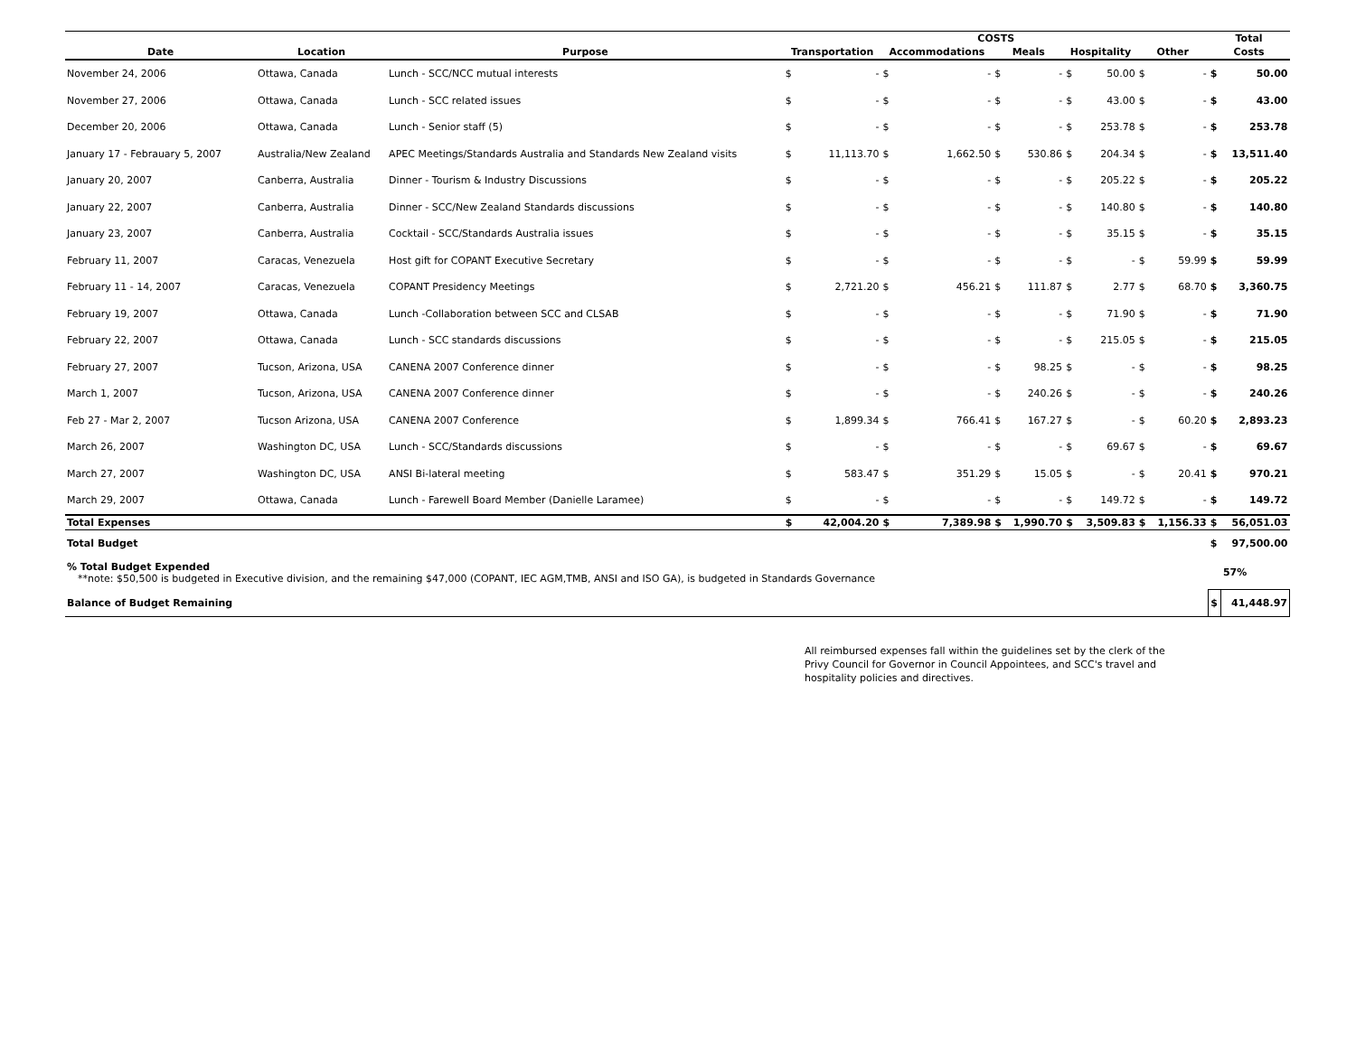| | | | COSTS | | | | | | | | | | Total | |
| --- | --- | --- | --- | --- | --- | --- | --- | --- | --- | --- | --- | --- | --- | --- |
| Date | Location | Purpose | Transportation | | Accommodations | | Meals | | Hospitality | | Other | | Costs | |
| November 24, 2006 | Ottawa, Canada | Lunch - SCC/NCC mutual interests | $ | - | $ | - | $ | - | $ | 50.00 | $ | - | $ | 50.00 |
| November 27, 2006 | Ottawa, Canada | Lunch - SCC related issues | $ | - | $ | - | $ | - | $ | 43.00 | $ | - | $ | 43.00 |
| December 20, 2006 | Ottawa, Canada | Lunch - Senior staff (5) | $ | - | $ | - | $ | - | $ | 253.78 | $ | - | $ | 253.78 |
| January 17 - Febrauary 5, 2007 | Australia/New Zealand | APEC Meetings/Standards Australia and Standards New Zealand visits | $ | 11,113.70 | $ | 1,662.50 | $ | 530.86 | $ | 204.34 | $ | - | $ | 13,511.40 |
| January 20, 2007 | Canberra, Australia | Dinner - Tourism & Industry Discussions | $ | - | $ | - | $ | - | $ | 205.22 | $ | - | $ | 205.22 |
| January 22, 2007 | Canberra, Australia | Dinner - SCC/New Zealand Standards discussions | $ | - | $ | - | $ | - | $ | 140.80 | $ | - | $ | 140.80 |
| January 23, 2007 | Canberra, Australia | Cocktail - SCC/Standards Australia issues | $ | - | $ | - | $ | - | $ | 35.15 | $ | - | $ | 35.15 |
| February 11, 2007 | Caracas, Venezuela | Host gift for COPANT Executive Secretary | $ | - | $ | - | $ | - | $ | - | $ | 59.99 | $ | 59.99 |
| February 11 - 14, 2007 | Caracas, Venezuela | COPANT Presidency Meetings | $ | 2,721.20 | $ | 456.21 | $ | 111.87 | $ | 2.77 | $ | 68.70 | $ | 3,360.75 |
| February 19, 2007 | Ottawa, Canada | Lunch -Collaboration between SCC and CLSAB | $ | - | $ | - | $ | - | $ | 71.90 | $ | - | $ | 71.90 |
| February 22, 2007 | Ottawa, Canada | Lunch - SCC standards discussions | $ | - | $ | - | $ | - | $ | 215.05 | $ | - | $ | 215.05 |
| February 27, 2007 | Tucson, Arizona, USA | CANENA 2007 Conference dinner | $ | - | $ | - | $ | 98.25 | $ | - | $ | - | $ | 98.25 |
| March 1, 2007 | Tucson, Arizona, USA | CANENA 2007 Conference dinner | $ | - | $ | - | $ | 240.26 | $ | - | $ | - | $ | 240.26 |
| Feb 27 - Mar 2, 2007 | Tucson Arizona, USA | CANENA 2007 Conference | $ | 1,899.34 | $ | 766.41 | $ | 167.27 | $ | - | $ | 60.20 | $ | 2,893.23 |
| March 26, 2007 | Washington DC, USA | Lunch - SCC/Standards discussions | $ | - | $ | - | $ | - | $ | 69.67 | $ | - | $ | 69.67 |
| March 27, 2007 | Washington DC, USA | ANSI Bi-lateral meeting | $ | 583.47 | $ | 351.29 | $ | 15.05 | $ | - | $ | 20.41 | $ | 970.21 |
| March 29, 2007 | Ottawa, Canada | Lunch - Farewell Board Member (Danielle Laramee) | $ | - | $ | - | $ | - | $ | 149.72 | $ | - | $ | 149.72 |
| Total Expenses | | | $ | 42,004.20 | $ | 7,389.98 | $ | 1,990.70 | $ | 3,509.83 | $ | 1,156.33 | $ | 56,051.03 |
| Total Budget | | | | | | | | | | | | | $ | 97,500.00 |
| % Total Budget Expended **note: $50,500 is budgeted in Executive division, and the remaining $47,000 (COPANT, IEC AGM,TMB, ANSI and ISO GA), is budgeted in Standards Governance | | | | | | | | | | | | | | 57% |
| Balance of Budget Remaining | | | | | | | | | | | | | $ | 41,448.97 |
All reimbursed expenses fall within the guidelines set by the clerk of the Privy Council for Governor in Council Appointees, and SCC's travel and hospitality policies and directives.